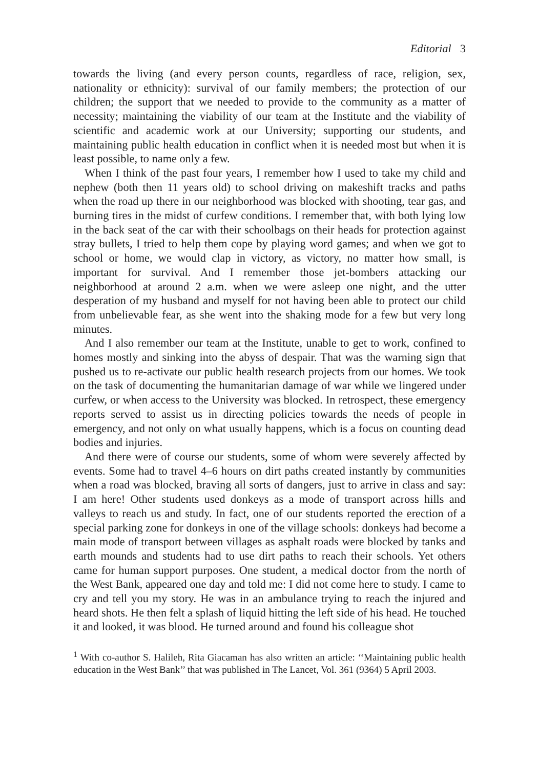Editorial 3
towards the living (and every person counts, regardless of race, religion, sex, nationality or ethnicity): survival of our family members; the protection of our children; the support that we needed to provide to the community as a matter of necessity; maintaining the viability of our team at the Institute and the viability of scientific and academic work at our University; supporting our students, and maintaining public health education in conflict when it is needed most but when it is least possible, to name only a few.
When I think of the past four years, I remember how I used to take my child and nephew (both then 11 years old) to school driving on makeshift tracks and paths when the road up there in our neighborhood was blocked with shooting, tear gas, and burning tires in the midst of curfew conditions. I remember that, with both lying low in the back seat of the car with their schoolbags on their heads for protection against stray bullets, I tried to help them cope by playing word games; and when we got to school or home, we would clap in victory, as victory, no matter how small, is important for survival. And I remember those jet-bombers attacking our neighborhood at around 2 a.m. when we were asleep one night, and the utter desperation of my husband and myself for not having been able to protect our child from unbelievable fear, as she went into the shaking mode for a few but very long minutes.
And I also remember our team at the Institute, unable to get to work, confined to homes mostly and sinking into the abyss of despair. That was the warning sign that pushed us to re-activate our public health research projects from our homes. We took on the task of documenting the humanitarian damage of war while we lingered under curfew, or when access to the University was blocked. In retrospect, these emergency reports served to assist us in directing policies towards the needs of people in emergency, and not only on what usually happens, which is a focus on counting dead bodies and injuries.
And there were of course our students, some of whom were severely affected by events. Some had to travel 4–6 hours on dirt paths created instantly by communities when a road was blocked, braving all sorts of dangers, just to arrive in class and say: I am here! Other students used donkeys as a mode of transport across hills and valleys to reach us and study. In fact, one of our students reported the erection of a special parking zone for donkeys in one of the village schools: donkeys had become a main mode of transport between villages as asphalt roads were blocked by tanks and earth mounds and students had to use dirt paths to reach their schools. Yet others came for human support purposes. One student, a medical doctor from the north of the West Bank, appeared one day and told me: I did not come here to study. I came to cry and tell you my story. He was in an ambulance trying to reach the injured and heard shots. He then felt a splash of liquid hitting the left side of his head. He touched it and looked, it was blood. He turned around and found his colleague shot
<sup>1</sup> With co-author S. Halileh, Rita Giacaman has also written an article: ‘‘Maintaining public health education in the West Bank’’ that was published in The Lancet, Vol. 361 (9364) 5 April 2003.